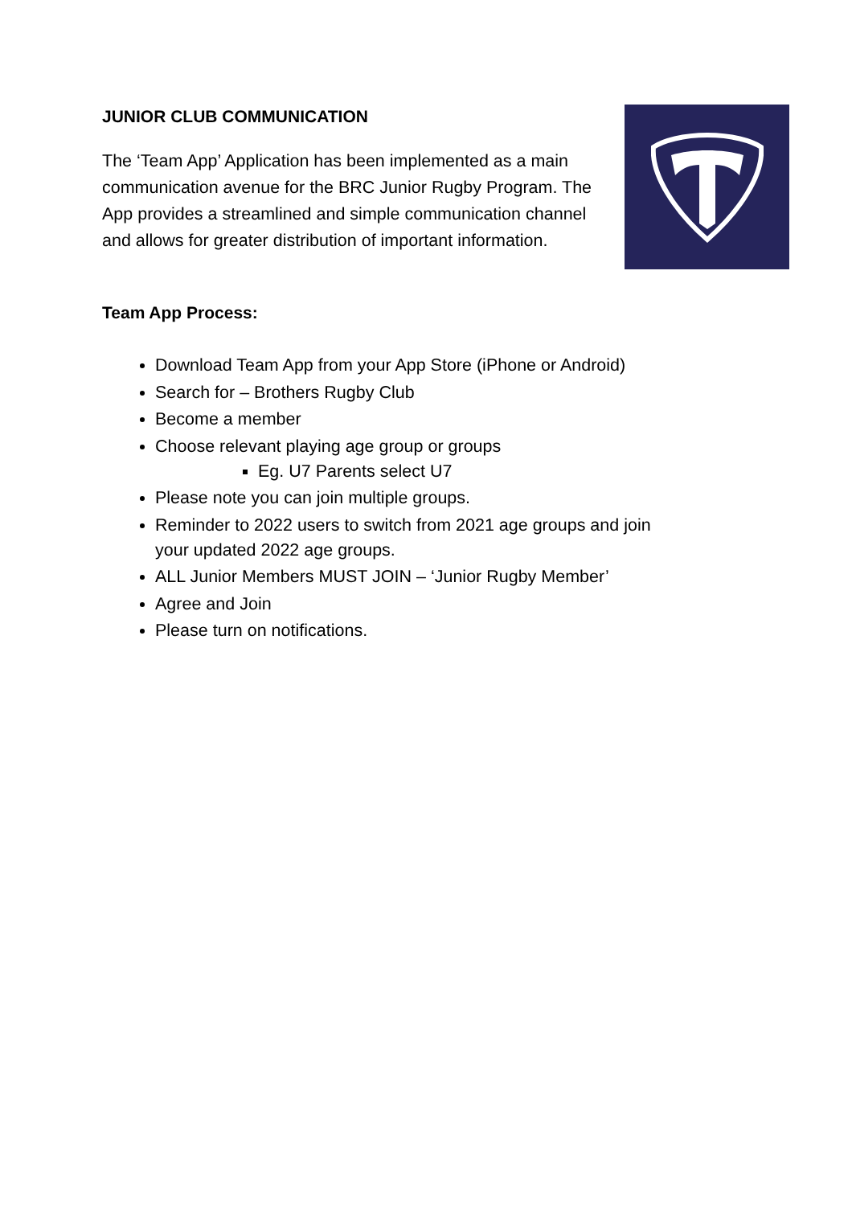JUNIOR CLUB COMMUNICATION
The ‘Team App’ Application has been implemented as a main communication avenue for the BRC Junior Rugby Program. The App provides a streamlined and simple communication channel and allows for greater distribution of important information.
Team App Process:
Download Team App from your App Store (iPhone or Android)
Search for – Brothers Rugby Club
Become a member
Choose relevant playing age group or groups
Eg. U7 Parents select U7
Please note you can join multiple groups.
Reminder to 2022 users to switch from 2021 age groups and join your updated 2022 age groups.
ALL Junior Members MUST JOIN – ‘Junior Rugby Member’
Agree and Join
Please turn on notifications.